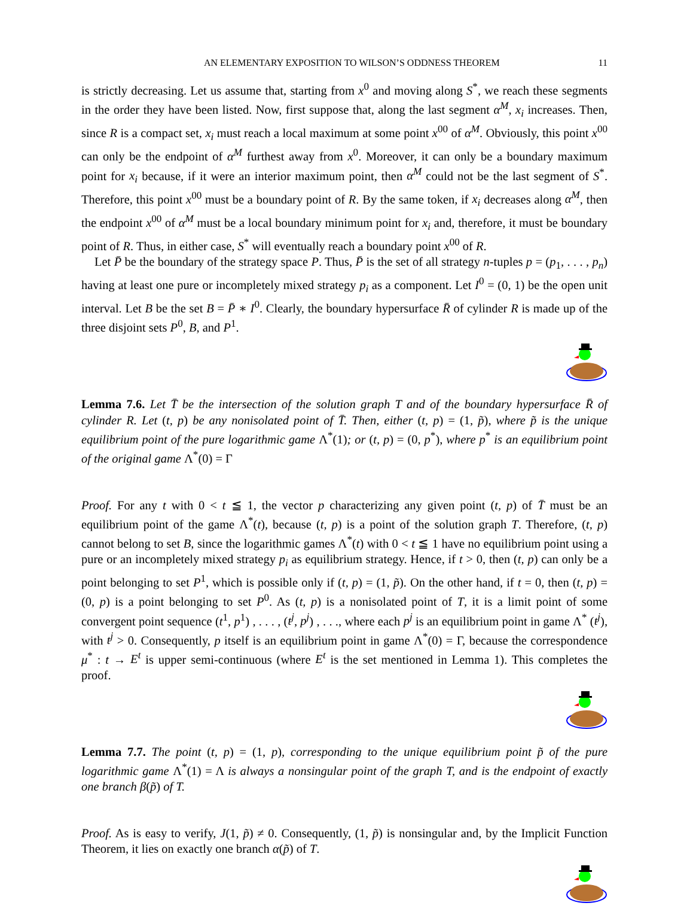AN ELEMENTARY EXPOSITION TO WILSON’S ODDNESS THEOREM 11
is strictly decreasing. Let us assume that, starting from x<sup>0</sup> and moving along S<sup>*</sup>, we reach these segments in the order they have been listed. Now, first suppose that, along the last segment α<sup>M</sup>, x<sub>i</sub> increases. Then, since R is a compact set, x<sub>i</sub> must reach a local maximum at some point x<sup>00</sup> of α<sup>M</sup>. Obviously, this point x<sup>00</sup> can only be the endpoint of α<sup>M</sup> furthest away from x<sup>0</sup>. Moreover, it can only be a boundary maximum point for x<sub>i</sub> because, if it were an interior maximum point, then α<sup>M</sup> could not be the last segment of S<sup>*</sup>. Therefore, this point x<sup>00</sup> must be a boundary point of R. By the same token, if x<sub>i</sub> decreases along α<sup>M</sup>, then the endpoint x<sup>00</sup> of α<sup>M</sup> must be a local boundary minimum point for x<sub>i</sub> and, therefore, it must be boundary point of R. Thus, in either case, S<sup>*</sup> will eventually reach a boundary point x<sup>00</sup> of R.
Let P̄ be the boundary of the strategy space P. Thus, P̄ is the set of all strategy n-tuples p = (p<sub>1</sub>, . . . , p<sub>n</sub>) having at least one pure or incompletely mixed strategy p<sub>i</sub> as a component. Let I<sup>0</sup> = (0, 1) be the open unit interval. Let B be the set B = P̄ ∗ I<sup>0</sup>. Clearly, the boundary hypersurface R̄ of cylinder R is made up of the three disjoint sets P<sup>0</sup>, B, and P<sup>1</sup>.
Lemma 7.6. Let T̄ be the intersection of the solution graph T and of the boundary hypersurface R̄ of cylinder R. Let (t, p) be any nonisolated point of T̄. Then, either (t, p) = (1, p̃), where p̃ is the unique equilibrium point of the pure logarithmic game Λ<sup>*</sup>(1); or (t, p) = (0, p<sup>*</sup>), where p<sup>*</sup> is an equilibrium point of the original game Λ<sup>*</sup>(0) = Γ
Proof. For any t with 0 < t ≦ 1, the vector p characterizing any given point (t, p) of T̄ must be an equilibrium point of the game Λ<sup>*</sup>(t), because (t, p) is a point of the solution graph T. Therefore, (t, p) cannot belong to set B, since the logarithmic games Λ<sup>*</sup>(t) with 0 < t ≦ 1 have no equilibrium point using a pure or an incompletely mixed strategy p<sub>i</sub> as equilibrium strategy. Hence, if t > 0, then (t, p) can only be a point belonging to set P<sup>1</sup>, which is possible only if (t, p) = (1, p̃). On the other hand, if t = 0, then (t, p) = (0, p) is a point belonging to set P<sup>0</sup>. As (t, p) is a nonisolated point of T, it is a limit point of some convergent point sequence (t<sup>1</sup>, p<sup>1</sup>) , . . . , (t<sup>j</sup>, p<sup>j</sup>) , . . ., where each p<sup>j</sup> is an equilibrium point in game Λ<sup>*</sup> (t<sup>j</sup>), with t<sup>j</sup> > 0. Consequently, p itself is an equilibrium point in game Λ<sup>*</sup>(0) = Γ, because the correspondence μ<sup>*</sup> : t → E<sup>t</sup> is upper semi-continuous (where E<sup>t</sup> is the set mentioned in Lemma 1). This completes the proof.
Lemma 7.7. The point (t, p) = (1, p), corresponding to the unique equilibrium point p̃ of the pure logarithmic game Λ<sup>*</sup>(1) = Λ is always a nonsingular point of the graph T, and is the endpoint of exactly one branch β(p̃) of T.
Proof. As is easy to verify, J(1, p̃) ≠ 0. Consequently, (1, p̃) is nonsingular and, by the Implicit Function Theorem, it lies on exactly one branch α(p̃) of T.